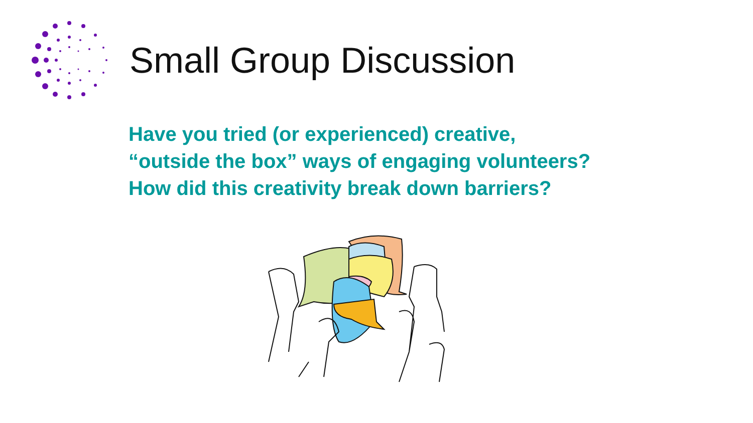Small Group Discussion
Have you tried (or experienced) creative,
“outside the box” ways of engaging volunteers?
How did this creativity break down barriers?